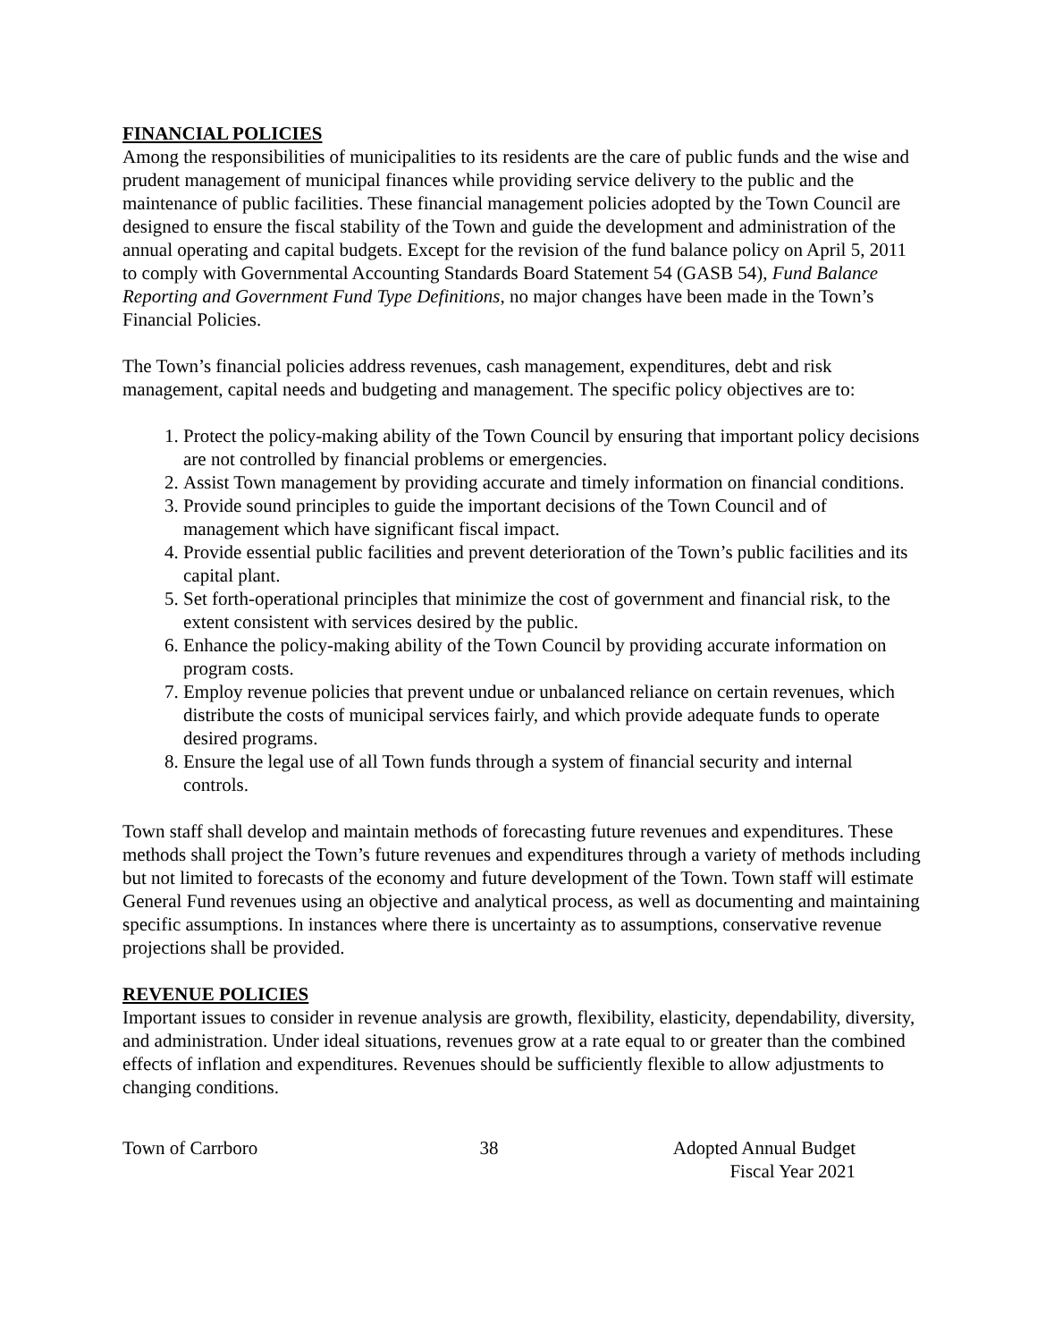FINANCIAL POLICIES
Among the responsibilities of municipalities to its residents are the care of public funds and the wise and prudent management of municipal finances while providing service delivery to the public and the maintenance of public facilities. These financial management policies adopted by the Town Council are designed to ensure the fiscal stability of the Town and guide the development and administration of the annual operating and capital budgets. Except for the revision of the fund balance policy on April 5, 2011 to comply with Governmental Accounting Standards Board Statement 54 (GASB 54), Fund Balance Reporting and Government Fund Type Definitions, no major changes have been made in the Town’s Financial Policies.
The Town’s financial policies address revenues, cash management, expenditures, debt and risk management, capital needs and budgeting and management. The specific policy objectives are to:
1. Protect the policy-making ability of the Town Council by ensuring that important policy decisions are not controlled by financial problems or emergencies.
2. Assist Town management by providing accurate and timely information on financial conditions.
3. Provide sound principles to guide the important decisions of the Town Council and of management which have significant fiscal impact.
4. Provide essential public facilities and prevent deterioration of the Town’s public facilities and its capital plant.
5. Set forth-operational principles that minimize the cost of government and financial risk, to the extent consistent with services desired by the public.
6. Enhance the policy-making ability of the Town Council by providing accurate information on program costs.
7. Employ revenue policies that prevent undue or unbalanced reliance on certain revenues, which distribute the costs of municipal services fairly, and which provide adequate funds to operate desired programs.
8. Ensure the legal use of all Town funds through a system of financial security and internal controls.
Town staff shall develop and maintain methods of forecasting future revenues and expenditures. These methods shall project the Town’s future revenues and expenditures through a variety of methods including but not limited to forecasts of the economy and future development of the Town. Town staff will estimate General Fund revenues using an objective and analytical process, as well as documenting and maintaining specific assumptions. In instances where there is uncertainty as to assumptions, conservative revenue projections shall be provided.
REVENUE POLICIES
Important issues to consider in revenue analysis are growth, flexibility, elasticity, dependability, diversity, and administration. Under ideal situations, revenues grow at a rate equal to or greater than the combined effects of inflation and expenditures. Revenues should be sufficiently flexible to allow adjustments to changing conditions.
Town of Carrboro 38 Adopted Annual Budget
Fiscal Year 2021